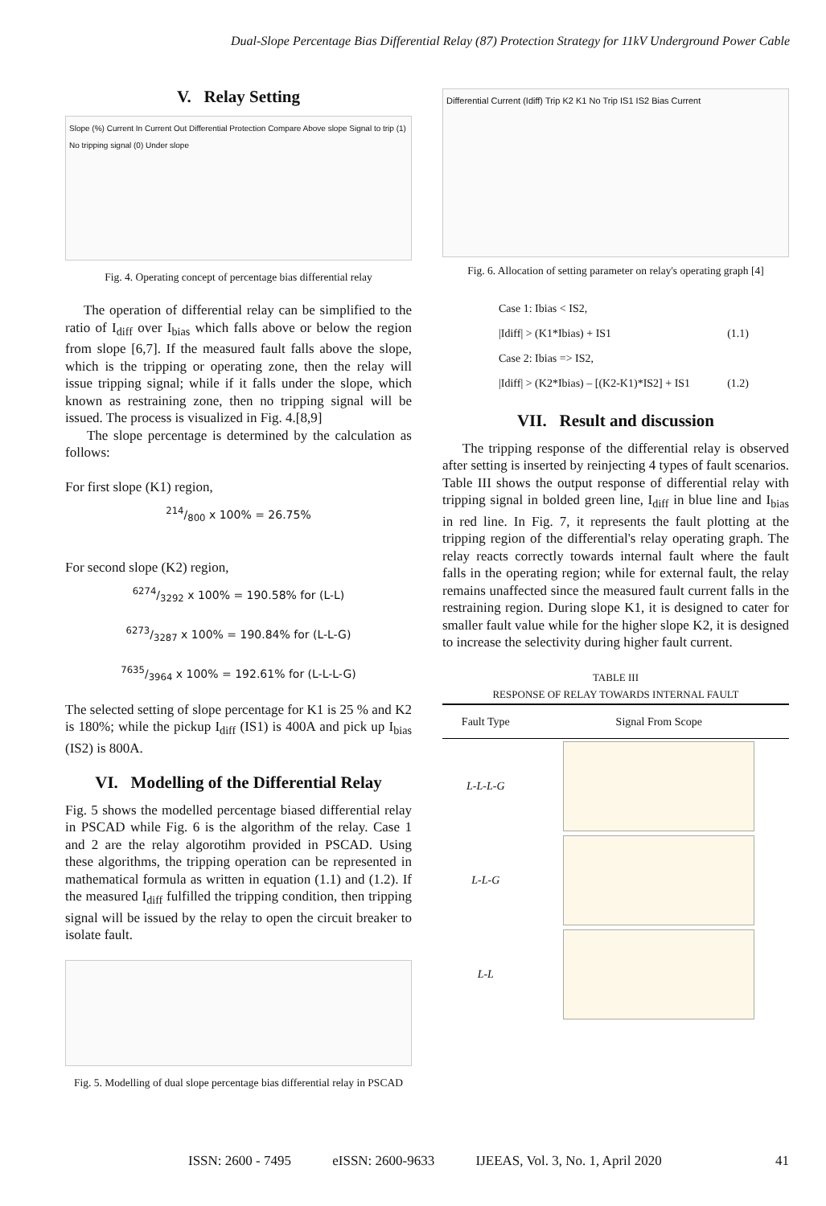Dual-Slope Percentage Bias Differential Relay (87) Protection Strategy for 11kV Underground Power Cable
V. Relay Setting
Slope (%) Current In Current Out Differential Protection Compare Above slope Signal to trip (1) No tripping signal (0) Under slope
Fig. 4. Operating concept of percentage bias differential relay
The operation of differential relay can be simplified to the ratio of I<sub>diff</sub> over I<sub>bias</sub> which falls above or below the region from slope [6,7]. If the measured fault falls above the slope, which is the tripping or operating zone, then the relay will issue tripping signal; while if it falls under the slope, which known as restraining zone, then no tripping signal will be issued. The process is visualized in Fig. 4.[8,9]
The slope percentage is determined by the calculation as follows:
For first slope (K1) region,
214/800 x 100% = 26.75%
For second slope (K2) region,
6274/3292 x 100% = 190.58% for (L-L)
6273/3287 x 100% = 190.84% for (L-L-G)
7635/3964 x 100% = 192.61% for (L-L-L-G)
The selected setting of slope percentage for K1 is 25 % and K2 is 180%; while the pickup I<sub>diff</sub> (IS1) is 400A and pick up I<sub>bias</sub> (IS2) is 800A.
VI. Modelling of the Differential Relay
Fig. 5 shows the modelled percentage biased differential relay in PSCAD while Fig. 6 is the algorithm of the relay. Case 1 and 2 are the relay algorotihm provided in PSCAD. Using these algorithms, the tripping operation can be represented in mathematical formula as written in equation (1.1) and (1.2). If the measured I<sub>diff</sub> fulfilled the tripping condition, then tripping signal will be issued by the relay to open the circuit breaker to isolate fault.
Fig. 5. Modelling of dual slope percentage bias differential relay in PSCAD
Differential Current (Idiff) Trip K2 K1 No Trip IS1 IS2 Bias Current
Fig. 6. Allocation of setting parameter on relay's operating graph [4]
Case 1: Ibias < IS2,
|Idiff| > (K1*Ibias) + IS1 (1.1)
Case 2: Ibias => IS2,
|Idiff| > (K2*Ibias) – [(K2-K1)*IS2] + IS1 (1.2)
VII. Result and discussion
The tripping response of the differential relay is observed after setting is inserted by reinjecting 4 types of fault scenarios. Table III shows the output response of differential relay with tripping signal in bolded green line, I<sub>diff</sub> in blue line and I<sub>bias</sub> in red line. In Fig. 7, it represents the fault plotting at the tripping region of the differential's relay operating graph. The relay reacts correctly towards internal fault where the fault falls in the operating region; while for external fault, the relay remains unaffected since the measured fault current falls in the restraining region. During slope K1, it is designed to cater for smaller fault value while for the higher slope K2, it is designed to increase the selectivity during higher fault current.
TABLE III
RESPONSE OF RELAY TOWARDS INTERNAL FAULT
| Fault Type | Signal From Scope |
| --- | --- |
| L-L-L-G | |
| L-L-G | |
| L-L | |
ISSN: 2600 - 7495 eISSN: 2600-9633 IJEEAS, Vol. 3, No. 1, April 2020 41